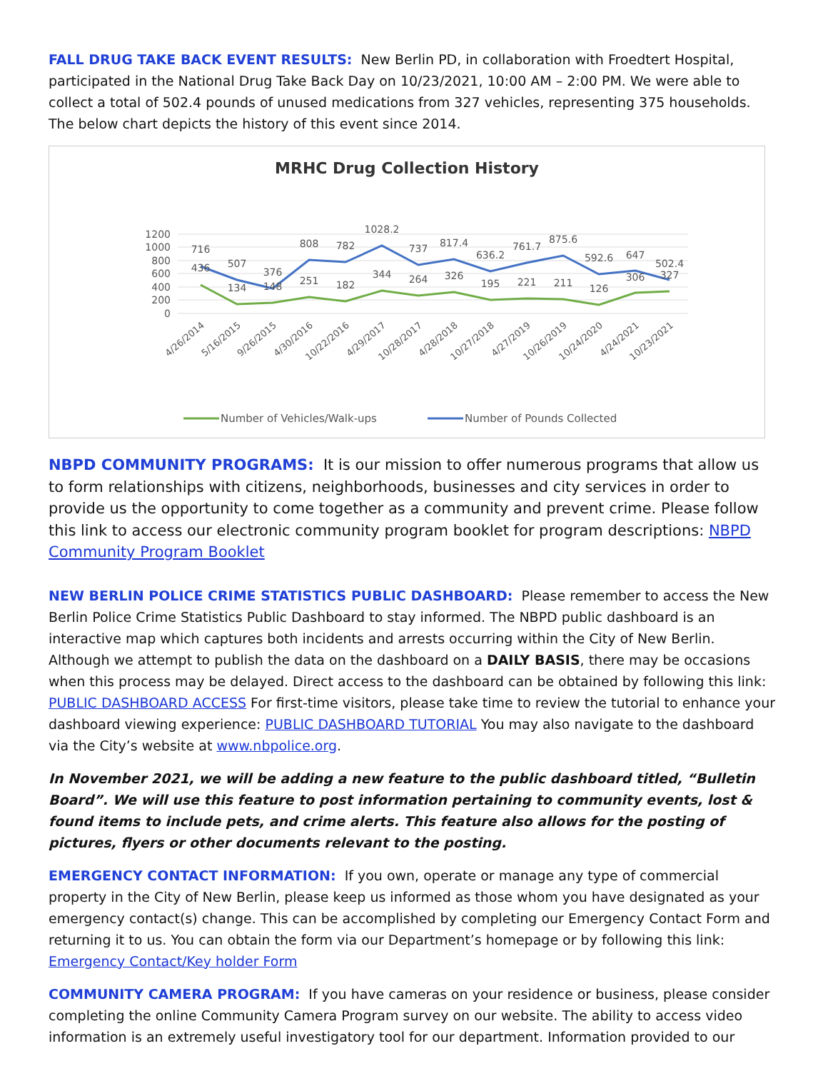FALL DRUG TAKE BACK EVENT RESULTS: New Berlin PD, in collaboration with Froedtert Hospital, participated in the National Drug Take Back Day on 10/23/2021, 10:00 AM – 2:00 PM. We were able to collect a total of 502.4 pounds of unused medications from 327 vehicles, representing 375 households. The below chart depicts the history of this event since 2014.
MRHC Drug Collection History
1200
1000
800
600
400
200
0
716
507
376
808
782
1028.2
737
817.4
636.2
761.7
875.6
592.6
647
502.4
436
134
148
251
182
344
264
326
195
221
211
126
306
327
4/26/2014
5/16/2015
9/26/2015
4/30/2016
10/22/2016
4/29/2017
10/28/2017
4/28/2018
10/27/2018
4/27/2019
10/26/2019
10/24/2020
4/24/2021
10/23/2021
Number of Vehicles/Walk-ups
Number of Pounds Collected
NBPD COMMUNITY PROGRAMS: It is our mission to offer numerous programs that allow us to form relationships with citizens, neighborhoods, businesses and city services in order to provide us the opportunity to come together as a community and prevent crime. Please follow this link to access our electronic community program booklet for program descriptions: NBPD Community Program Booklet
NEW BERLIN POLICE CRIME STATISTICS PUBLIC DASHBOARD: Please remember to access the New Berlin Police Crime Statistics Public Dashboard to stay informed. The NBPD public dashboard is an interactive map which captures both incidents and arrests occurring within the City of New Berlin. Although we attempt to publish the data on the dashboard on a DAILY BASIS, there may be occasions when this process may be delayed. Direct access to the dashboard can be obtained by following this link: PUBLIC DASHBOARD ACCESS For first-time visitors, please take time to review the tutorial to enhance your dashboard viewing experience: PUBLIC DASHBOARD TUTORIAL You may also navigate to the dashboard via the City’s website at www.nbpolice.org.
In November 2021, we will be adding a new feature to the public dashboard titled, “Bulletin Board”. We will use this feature to post information pertaining to community events, lost & found items to include pets, and crime alerts. This feature also allows for the posting of pictures, flyers or other documents relevant to the posting.
EMERGENCY CONTACT INFORMATION: If you own, operate or manage any type of commercial property in the City of New Berlin, please keep us informed as those whom you have designated as your emergency contact(s) change. This can be accomplished by completing our Emergency Contact Form and returning it to us. You can obtain the form via our Department’s homepage or by following this link: Emergency Contact/Key holder Form
COMMUNITY CAMERA PROGRAM: If you have cameras on your residence or business, please consider completing the online Community Camera Program survey on our website. The ability to access video information is an extremely useful investigatory tool for our department. Information provided to our